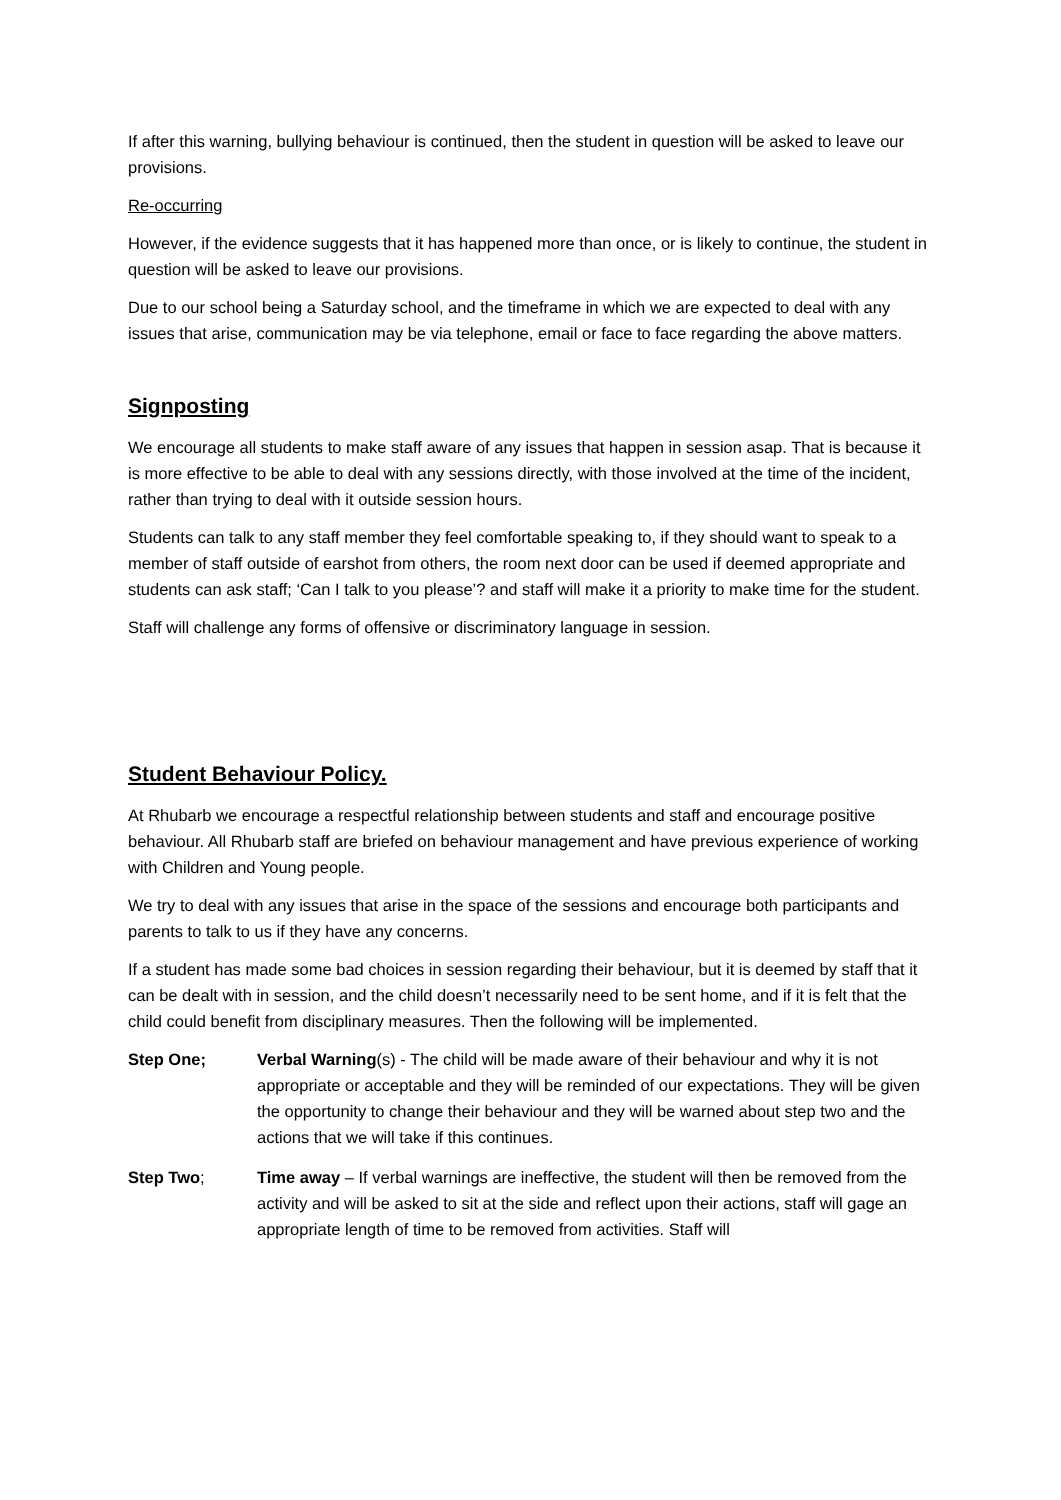If after this warning, bullying behaviour is continued, then the student in question will be asked to leave our provisions.
Re-occurring
However, if the evidence suggests that it has happened more than once, or is likely to continue, the student in question will be asked to leave our provisions.
Due to our school being a Saturday school, and the timeframe in which we are expected to deal with any issues that arise, communication may be via telephone, email or face to face regarding the above matters.
Signposting
We encourage all students to make staff aware of any issues that happen in session asap. That is because it is more effective to be able to deal with any sessions directly, with those involved at the time of the incident, rather than trying to deal with it outside session hours.
Students can talk to any staff member they feel comfortable speaking to, if they should want to speak to a member of staff outside of earshot from others, the room next door can be used if deemed appropriate and students can ask staff; ‘Can I talk to you please’? and staff will make it a priority to make time for the student.
Staff will challenge any forms of offensive or discriminatory language in session.
Student Behaviour Policy.
At Rhubarb we encourage a respectful relationship between students and staff and encourage positive behaviour. All Rhubarb staff are briefed on behaviour management and have previous experience of working with Children and Young people.
We try to deal with any issues that arise in the space of the sessions and encourage both participants and parents to talk to us if they have any concerns.
If a student has made some bad choices in session regarding their behaviour, but it is deemed by staff that it can be dealt with in session, and the child doesn’t necessarily need to be sent home, and if it is felt that the child could benefit from disciplinary measures. Then the following will be implemented.
Step One; Verbal Warning(s) - The child will be made aware of their behaviour and why it is not appropriate or acceptable and they will be reminded of our expectations. They will be given the opportunity to change their behaviour and they will be warned about step two and the actions that we will take if this continues.
Step Two; Time away – If verbal warnings are ineffective, the student will then be removed from the activity and will be asked to sit at the side and reflect upon their actions, staff will gage an appropriate length of time to be removed from activities. Staff will